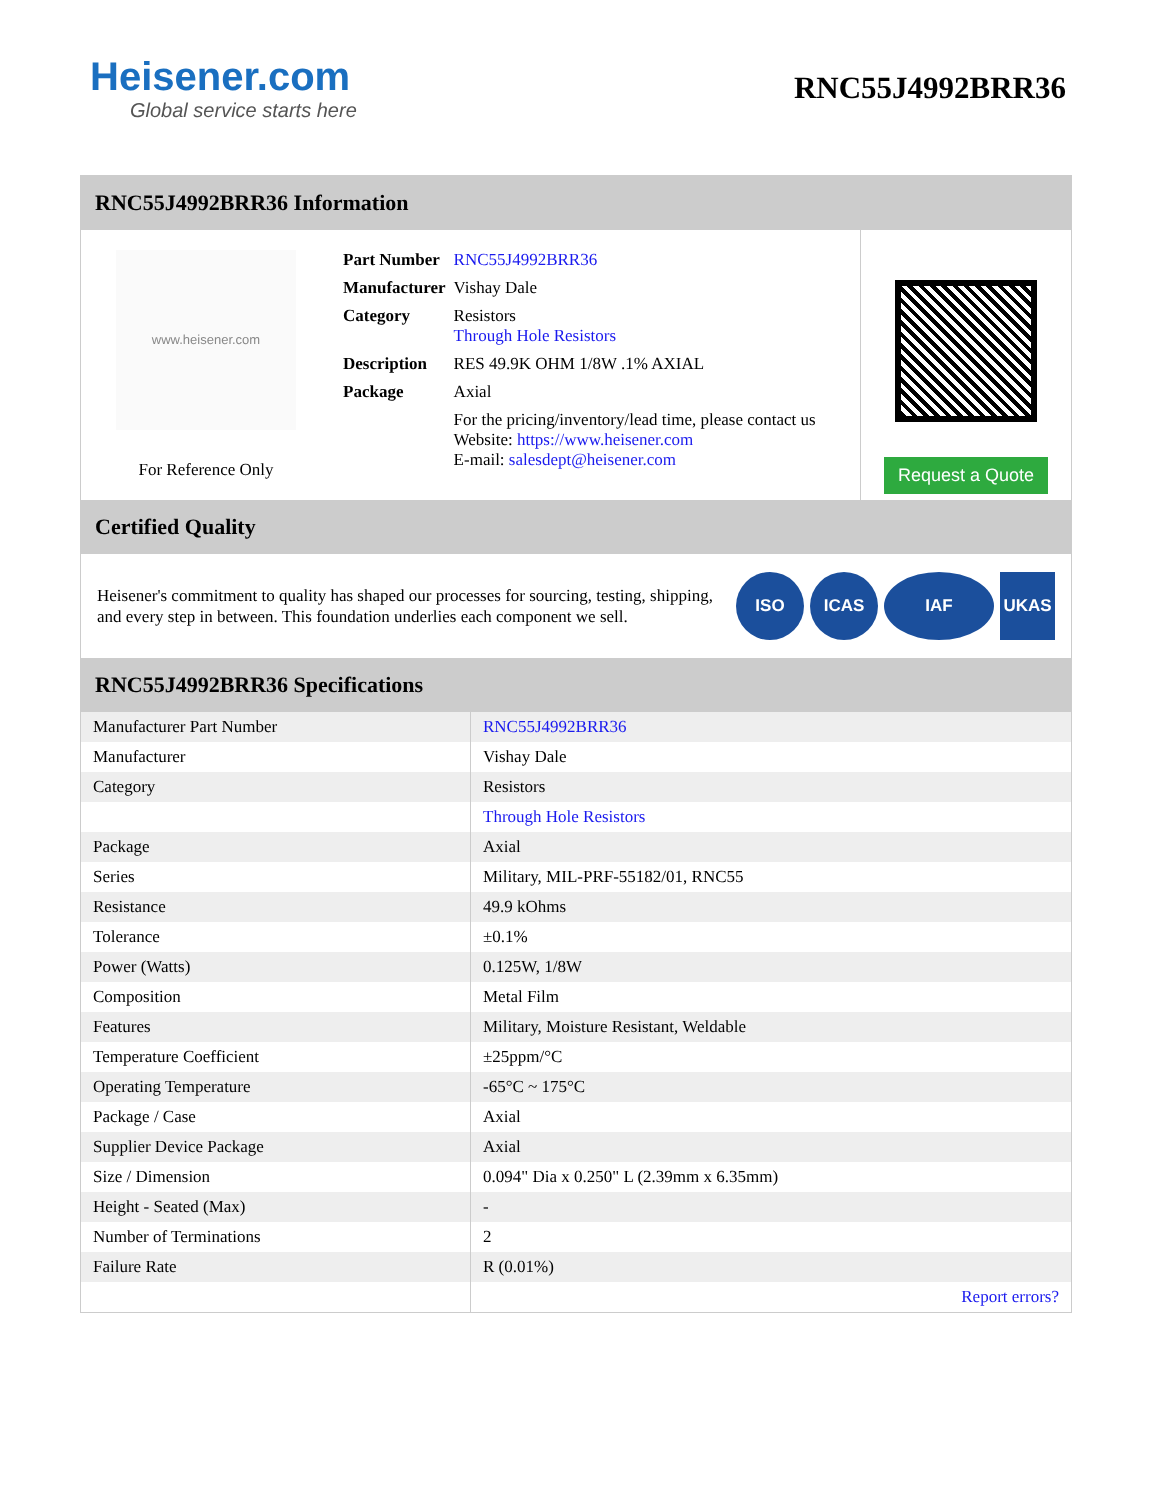Heisener.com
Global service starts here
RNC55J4992BRR36
RNC55J4992BRR36 Information
www.heisener.com
For Reference Only
| Part Number | RNC55J4992BRR36 |
| Manufacturer | Vishay Dale |
| Category | Resistors Through Hole Resistors |
| Description | RES 49.9K OHM 1/8W .1% AXIAL |
| Package | Axial |
| | For the pricing/inventory/lead time, please contact us Website: https://www.heisener.com E-mail: salesdept@heisener.com |
Request a Quote
Certified Quality
Heisener's commitment to quality has shaped our processes for sourcing, testing, shipping, and every step in between. This foundation underlies each component we sell.
ISO ICAS IAF UKAS
RNC55J4992BRR36 Specifications
| Manufacturer Part Number | RNC55J4992BRR36 |
| Manufacturer | Vishay Dale |
| Category | Resistors |
| | Through Hole Resistors |
| Package | Axial |
| Series | Military, MIL-PRF-55182/01, RNC55 |
| Resistance | 49.9 kOhms |
| Tolerance | ±0.1% |
| Power (Watts) | 0.125W, 1/8W |
| Composition | Metal Film |
| Features | Military, Moisture Resistant, Weldable |
| Temperature Coefficient | ±25ppm/°C |
| Operating Temperature | -65°C ~ 175°C |
| Package / Case | Axial |
| Supplier Device Package | Axial |
| Size / Dimension | 0.094" Dia x 0.250" L (2.39mm x 6.35mm) |
| Height - Seated (Max) | - |
| Number of Terminations | 2 |
| Failure Rate | R (0.01%) |
| | Report errors? |